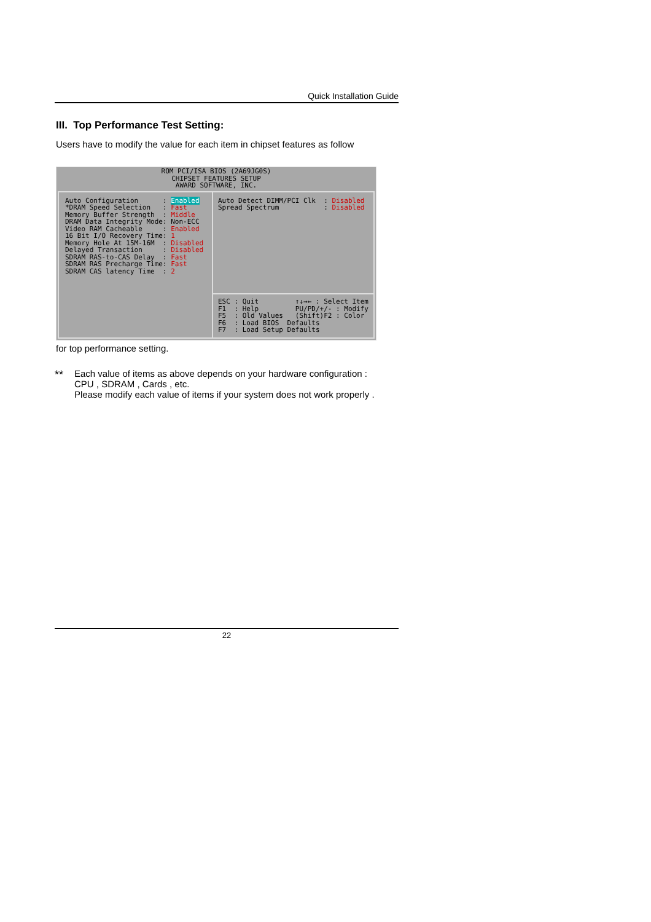Quick Installation Guide
III. Top Performance Test Setting:
Users have to modify the value for each item in chipset features as follow
ROM PCI/ISA BIOS (2A69JG0S)
CHIPSET FEATURES SETUP
AWARD SOFTWARE, INC.
Auto Configuration
*DRAM Speed Selection
Memory Buffer Strength
DRAM Data Integrity Mode
Video RAM Cacheable
16 Bit I/O Recovery Time
Memory Hole At 15M-16M
Delayed Transaction
SDRAM RAS-to-CAS Delay
SDRAM RAS Precharge Time
SDRAM CAS latency Time
: Enabled
: Fast
: Middle
: Non-ECC
: Enabled
: 1
: Disabled
: Disabled
: Fast
: Fast
: 2
Auto Detect DIMM/PCI Clk  : Disabled
Spread Spectrum           : Disabled
ESC : Quit         ↑↓→← : Select Item
F1  : Help         PU/PD/+/- : Modify
F5  : Old Values   (Shift)F2 : Color
F6  : Load BIOS  Defaults
F7  : Load Setup Defaults
for top performance setting.
**
Each value of items as above depends on your hardware configuration :
CPU , SDRAM , Cards , etc.
Please modify each value of items if your system does not work properly .
22